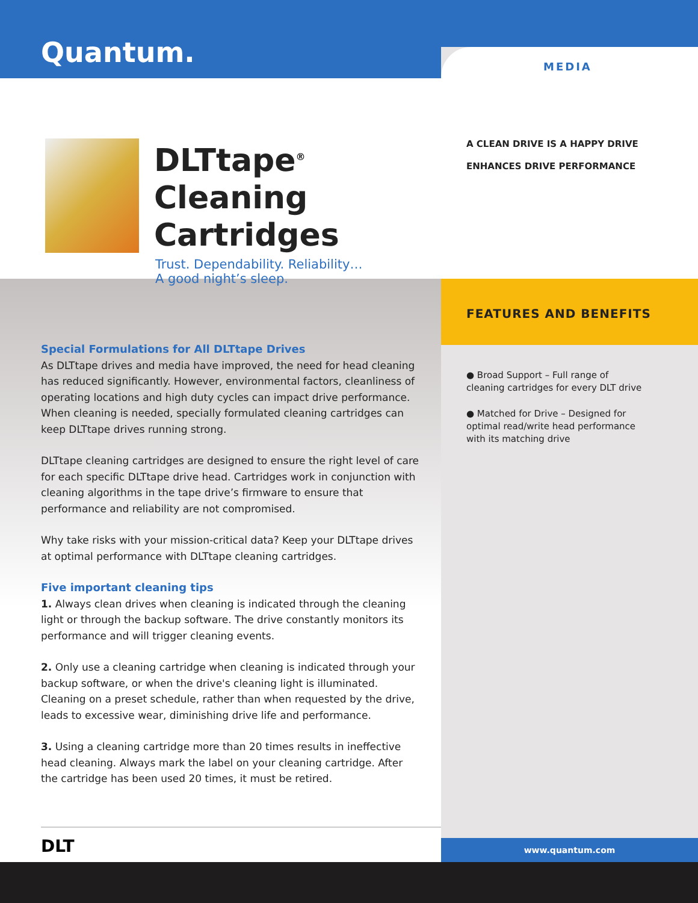Quantum.
DLTtape<sup>®</sup>
Cleaning Cartridges
Trust. Dependability. Reliability…
A good night’s sleep.
Special Formulations for All DLTtape Drives
As DLTtape drives and media have improved, the need for head cleaning has reduced significantly. However, environmental factors, cleanliness of operating locations and high duty cycles can impact drive performance. When cleaning is needed, specially formulated cleaning cartridges can keep DLTtape drives running strong.
DLTtape cleaning cartridges are designed to ensure the right level of care for each specific DLTtape drive head. Cartridges work in conjunction with cleaning algorithms in the tape drive’s firmware to ensure that performance and reliability are not compromised.
Why take risks with your mission-critical data? Keep your DLTtape drives at optimal performance with DLTtape cleaning cartridges.
Five important cleaning tips
1. Always clean drives when cleaning is indicated through the cleaning light or through the backup software. The drive constantly monitors its performance and will trigger cleaning events.
2. Only use a cleaning cartridge when cleaning is indicated through your backup software, or when the drive's cleaning light is illuminated. Cleaning on a preset schedule, rather than when requested by the drive, leads to excessive wear, diminishing drive life and performance.
3. Using a cleaning cartridge more than 20 times results in ineffective head cleaning. Always mark the label on your cleaning cartridge. After the cartridge has been used 20 times, it must be retired.
DLT
MEDIA
A CLEAN DRIVE IS A HAPPY DRIVE
ENHANCES DRIVE PERFORMANCE
FEATURES AND BENEFITS
● Broad Support – Full range of cleaning cartridges for every DLT drive
● Matched for Drive – Designed for optimal read/write head performance with its matching drive
www.quantum.com